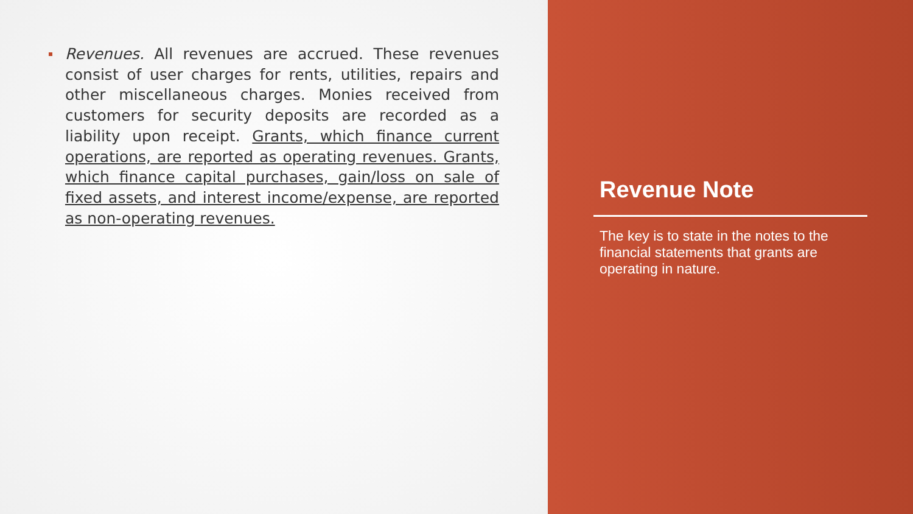Revenues. All revenues are accrued. These revenues consist of user charges for rents, utilities, repairs and other miscellaneous charges. Monies received from customers for security deposits are recorded as a liability upon receipt. Grants, which finance current operations, are reported as operating revenues. Grants, which finance capital purchases, gain/loss on sale of fixed assets, and interest income/expense, are reported as non-operating revenues.
Revenue Note
The key is to state in the notes to the financial statements that grants are operating in nature.